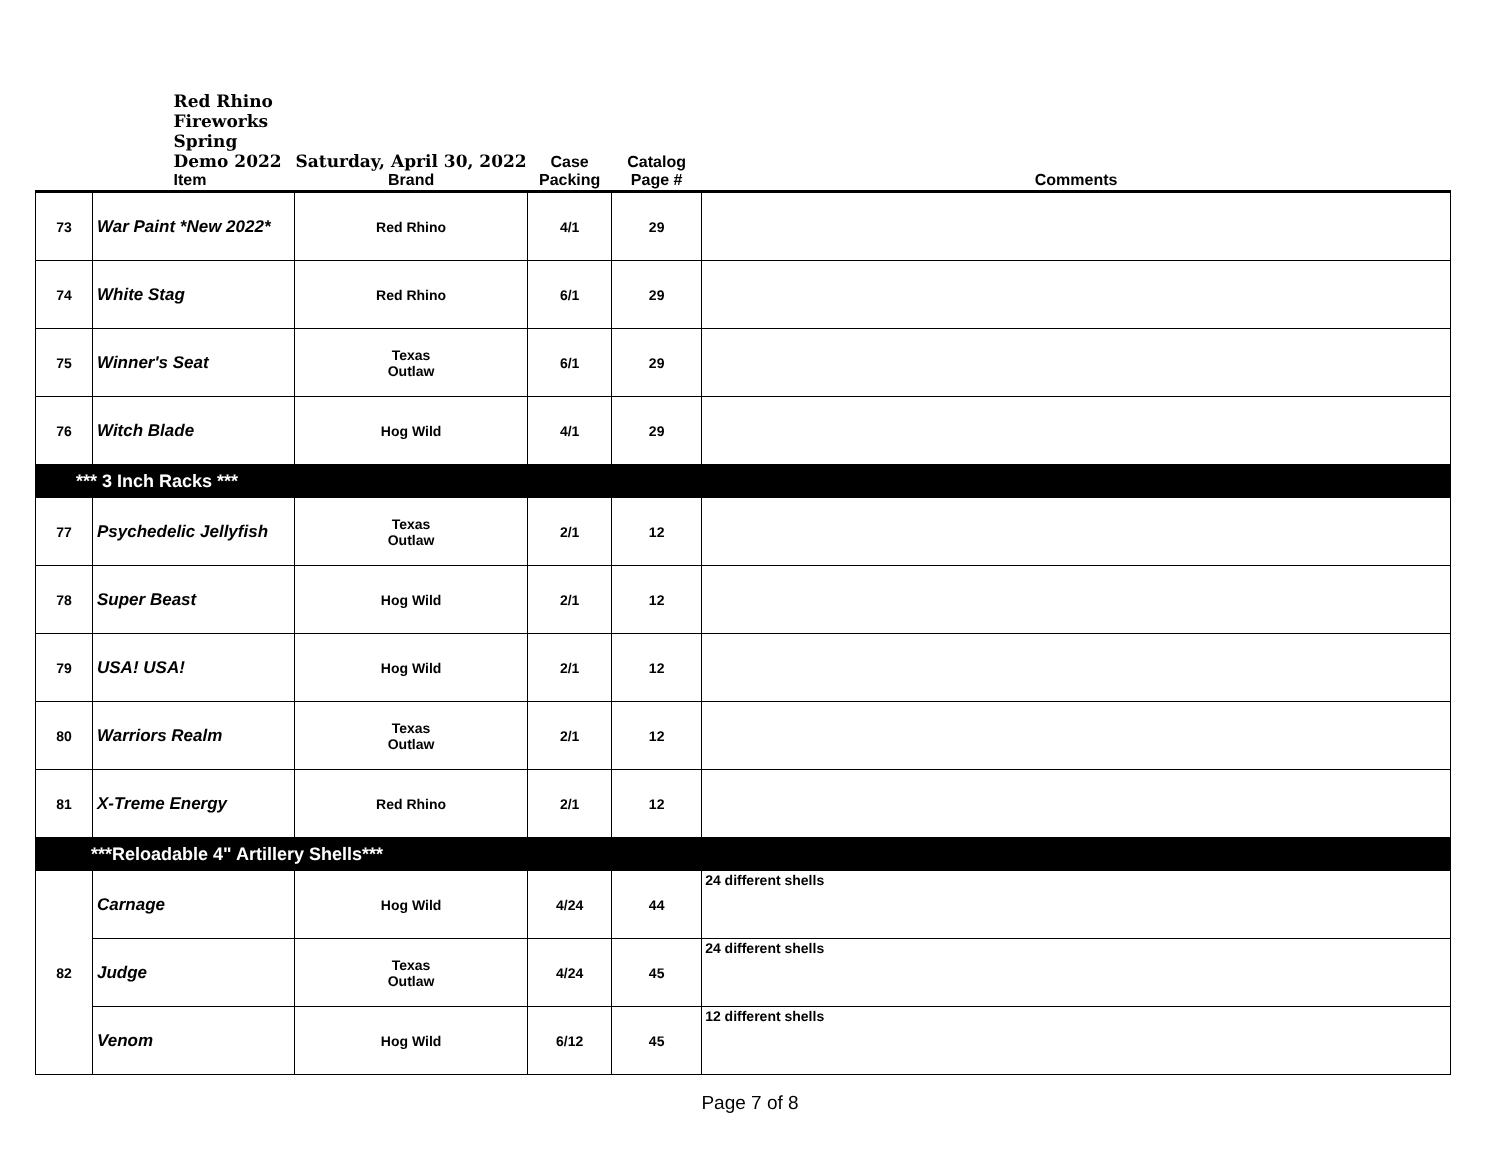| | Red Rhino Fireworks Spring Demo 2022 Item | Saturday, April 30, 2022 Brand | Case Packing | Catalog Page # | Comments |
| --- | --- | --- | --- | --- | --- |
| 73 | War Paint *New 2022* | Red Rhino | 4/1 | 29 | |
| 74 | White Stag | Red Rhino | 6/1 | 29 | |
| 75 | Winner's Seat | Texas Outlaw | 6/1 | 29 | |
| 76 | Witch Blade | Hog Wild | 4/1 | 29 | |
| *** 3 Inch Racks *** | | | | | |
| 77 | Psychedelic Jellyfish | Texas Outlaw | 2/1 | 12 | |
| 78 | Super Beast | Hog Wild | 2/1 | 12 | |
| 79 | USA! USA! | Hog Wild | 2/1 | 12 | |
| 80 | Warriors Realm | Texas Outlaw | 2/1 | 12 | |
| 81 | X-Treme Energy | Red Rhino | 2/1 | 12 | |
| ***Reloadable 4" Artillery Shells*** | | | | | |
| 82 | Carnage | Hog Wild | 4/24 | 44 | 24 different shells |
| | Judge | Texas Outlaw | 4/24 | 45 | 24 different shells |
| | Venom | Hog Wild | 6/12 | 45 | 12 different shells |
Page 7 of 8